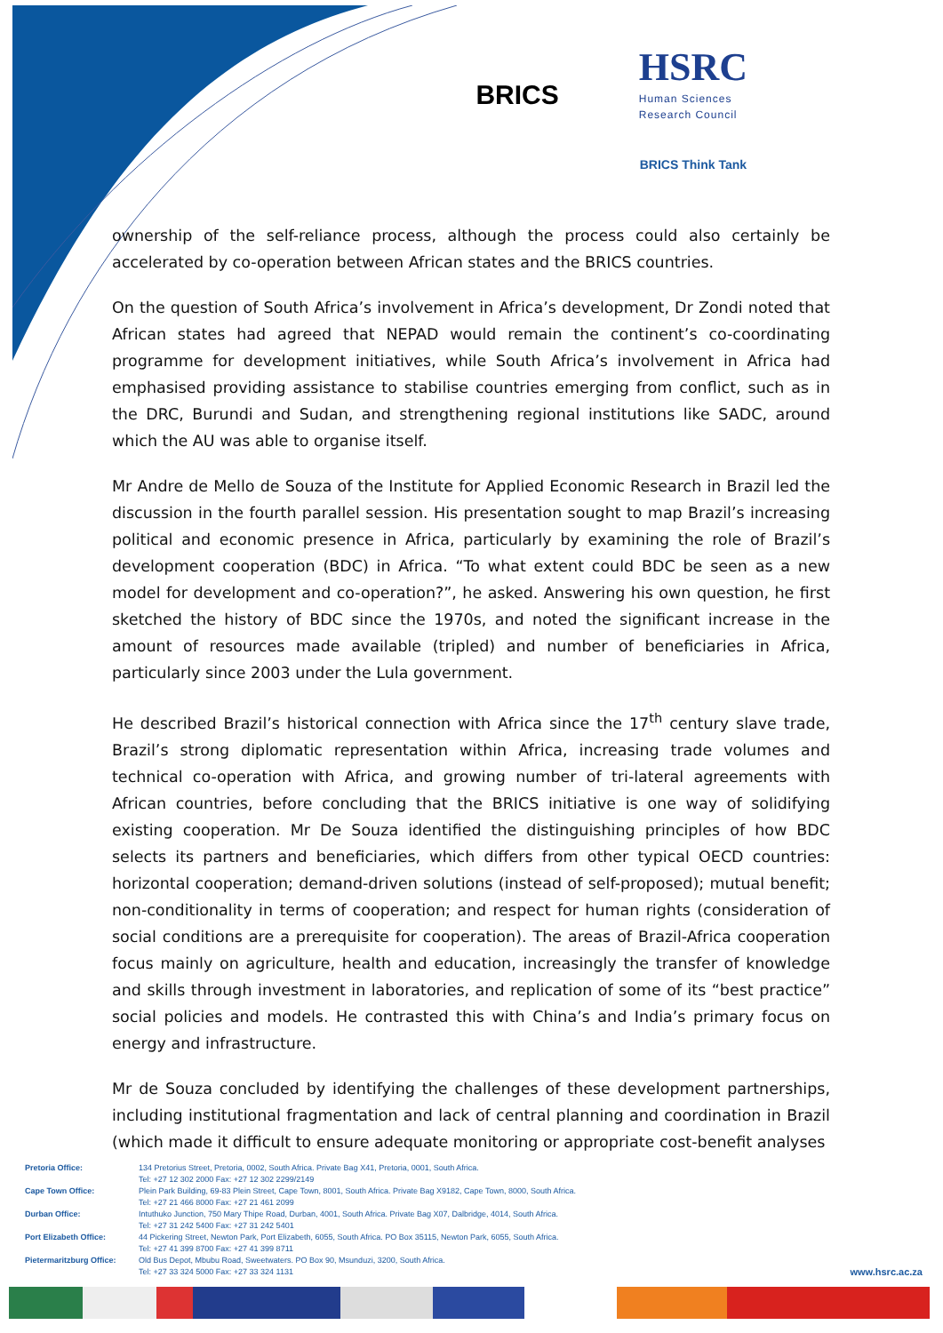BRICS
HSRC
Human Sciences
Research Council
BRICS Think Tank
ownership of the self-reliance process, although the process could also certainly be accelerated by co-operation between African states and the BRICS countries.
On the question of South Africa’s involvement in Africa’s development, Dr Zondi noted that African states had agreed that NEPAD would remain the continent’s co-coordinating programme for development initiatives, while South Africa’s involvement in Africa had emphasised providing assistance to stabilise countries emerging from conflict, such as in the DRC, Burundi and Sudan, and strengthening regional institutions like SADC, around which the AU was able to organise itself.
Mr Andre de Mello de Souza of the Institute for Applied Economic Research in Brazil led the discussion in the fourth parallel session. His presentation sought to map Brazil’s increasing political and economic presence in Africa, particularly by examining the role of Brazil’s development cooperation (BDC) in Africa. “To what extent could BDC be seen as a new model for development and co-operation?”, he asked. Answering his own question, he first sketched the history of BDC since the 1970s, and noted the significant increase in the amount of resources made available (tripled) and number of beneficiaries in Africa, particularly since 2003 under the Lula government.
He described Brazil’s historical connection with Africa since the 17<sup>th</sup> century slave trade, Brazil’s strong diplomatic representation within Africa, increasing trade volumes and technical co-operation with Africa, and growing number of tri-lateral agreements with African countries, before concluding that the BRICS initiative is one way of solidifying existing cooperation. Mr De Souza identified the distinguishing principles of how BDC selects its partners and beneficiaries, which differs from other typical OECD countries: horizontal cooperation; demand-driven solutions (instead of self-proposed); mutual benefit; non-conditionality in terms of cooperation; and respect for human rights (consideration of social conditions are a prerequisite for cooperation). The areas of Brazil-Africa cooperation focus mainly on agriculture, health and education, increasingly the transfer of knowledge and skills through investment in laboratories, and replication of some of its “best practice” social policies and models. He contrasted this with China’s and India’s primary focus on energy and infrastructure.
Mr de Souza concluded by identifying the challenges of these development partnerships, including institutional fragmentation and lack of central planning and coordination in Brazil (which made it difficult to ensure adequate monitoring or appropriate cost-benefit analyses
Pretoria Office: 134 Pretorius Street, Pretoria, 0002, South Africa. Private Bag X41, Pretoria, 0001, South Africa.
Tel: +27 12 302 2000 Fax: +27 12 302 2299/2149
Cape Town Office: Plein Park Building, 69-83 Plein Street, Cape Town, 8001, South Africa. Private Bag X9182, Cape Town, 8000, South Africa.
Tel: +27 21 466 8000 Fax: +27 21 461 2099
Durban Office: Intuthuko Junction, 750 Mary Thipe Road, Durban, 4001, South Africa. Private Bag X07, Dalbridge, 4014, South Africa.
Tel: +27 31 242 5400 Fax: +27 31 242 5401
Port Elizabeth Office: 44 Pickering Street, Newton Park, Port Elizabeth, 6055, South Africa. PO Box 35115, Newton Park, 6055, South Africa.
Tel: +27 41 399 8700 Fax: +27 41 399 8711
Pietermaritzburg Office:
Old Bus Depot, Mbubu Road, Sweetwaters. PO Box 90, Msunduzi, 3200, South Africa.
Tel: +27 33 324 5000 Fax: +27 33 324 1131
www.hsrc.ac.za